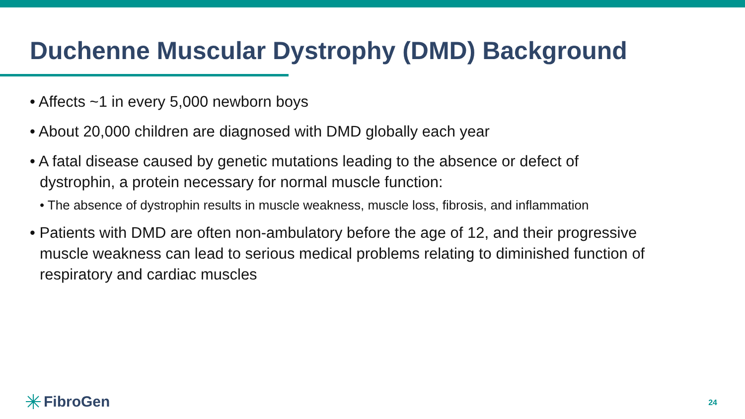Duchenne Muscular Dystrophy (DMD) Background
• Affects ~1 in every 5,000 newborn boys
• About 20,000 children are diagnosed with DMD globally each year
• A fatal disease caused by genetic mutations leading to the absence or defect of dystrophin, a protein necessary for normal muscle function:
• The absence of dystrophin results in muscle weakness, muscle loss, fibrosis, and inflammation
• Patients with DMD are often non-ambulatory before the age of 12, and their progressive muscle weakness can lead to serious medical problems relating to diminished function of respiratory and cardiac muscles
FibroGen 24